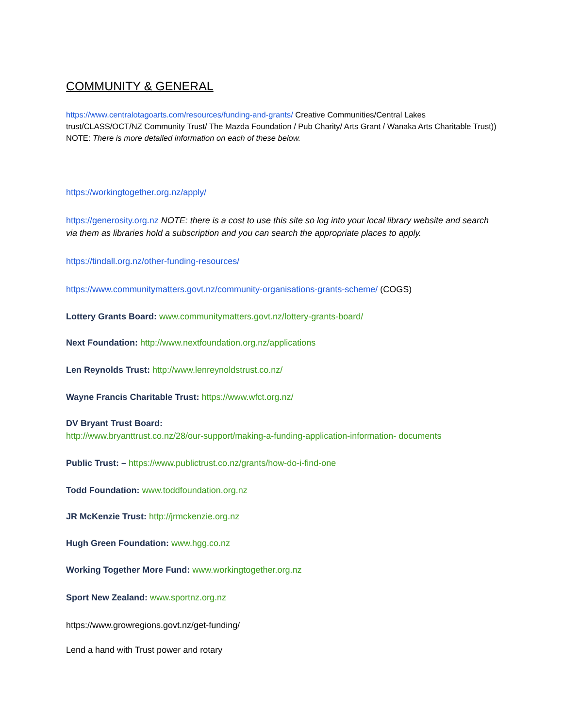COMMUNITY & GENERAL
https://www.centralotagoarts.com/resources/funding-and-grants/ Creative Communities/Central Lakes trust/CLASS/OCT/NZ Community Trust/ The Mazda Foundation / Pub Charity/ Arts Grant / Wanaka Arts Charitable Trust)) NOTE: There is more detailed information on each of these below.
https://workingtogether.org.nz/apply/
https://generosity.org.nz NOTE: there is a cost to use this site so log into your local library website and search via them as libraries hold a subscription and you can search the appropriate places to apply.
https://tindall.org.nz/other-funding-resources/
https://www.communitymatters.govt.nz/community-organisations-grants-scheme/ (COGS)
Lottery Grants Board: www.communitymatters.govt.nz/lottery-grants-board/
Next Foundation: http://www.nextfoundation.org.nz/applications
Len Reynolds Trust: http://www.lenreynoldstrust.co.nz/
Wayne Francis Charitable Trust: https://www.wfct.org.nz/
DV Bryant Trust Board:
http://www.bryanttrust.co.nz/28/our-support/making-a-funding-application-information- documents
Public Trust: – https://www.publictrust.co.nz/grants/how-do-i-find-one
Todd Foundation: www.toddfoundation.org.nz
JR McKenzie Trust: http://jrmckenzie.org.nz
Hugh Green Foundation: www.hgg.co.nz
Working Together More Fund: www.workingtogether.org.nz
Sport New Zealand: www.sportnz.org.nz
https://www.growregions.govt.nz/get-funding/
Lend a hand with Trust power and rotary